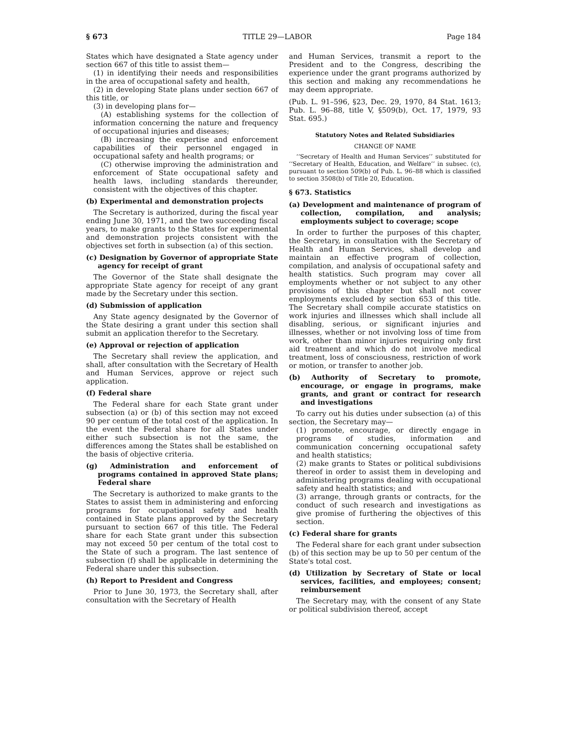§ 673 TITLE 29—LABOR Page 184
States which have designated a State agency under section 667 of this title to assist them—
(1) in identifying their needs and responsibilities in the area of occupational safety and health,
(2) in developing State plans under section 667 of this title, or
(3) in developing plans for—
(A) establishing systems for the collection of information concerning the nature and frequency of occupational injuries and diseases;
(B) increasing the expertise and enforcement capabilities of their personnel engaged in occupational safety and health programs; or
(C) otherwise improving the administration and enforcement of State occupational safety and health laws, including standards thereunder, consistent with the objectives of this chapter.
(b) Experimental and demonstration projects
The Secretary is authorized, during the fiscal year ending June 30, 1971, and the two succeeding fiscal years, to make grants to the States for experimental and demonstration projects consistent with the objectives set forth in subsection (a) of this section.
(c) Designation by Governor of appropriate State agency for receipt of grant
The Governor of the State shall designate the appropriate State agency for receipt of any grant made by the Secretary under this section.
(d) Submission of application
Any State agency designated by the Governor of the State desiring a grant under this section shall submit an application therefor to the Secretary.
(e) Approval or rejection of application
The Secretary shall review the application, and shall, after consultation with the Secretary of Health and Human Services, approve or reject such application.
(f) Federal share
The Federal share for each State grant under subsection (a) or (b) of this section may not exceed 90 per centum of the total cost of the application. In the event the Federal share for all States under either such subsection is not the same, the differences among the States shall be established on the basis of objective criteria.
(g) Administration and enforcement of programs contained in approved State plans; Federal share
The Secretary is authorized to make grants to the States to assist them in administering and enforcing programs for occupational safety and health contained in State plans approved by the Secretary pursuant to section 667 of this title. The Federal share for each State grant under this subsection may not exceed 50 per centum of the total cost to the State of such a program. The last sentence of subsection (f) shall be applicable in determining the Federal share under this subsection.
(h) Report to President and Congress
Prior to June 30, 1973, the Secretary shall, after consultation with the Secretary of Health
and Human Services, transmit a report to the President and to the Congress, describing the experience under the grant programs authorized by this section and making any recommendations he may deem appropriate.
(Pub. L. 91–596, §23, Dec. 29, 1970, 84 Stat. 1613; Pub. L. 96–88, title V, §509(b), Oct. 17, 1979, 93 Stat. 695.)
Statutory Notes and Related Subsidiaries
CHANGE OF NAME
‘‘Secretary of Health and Human Services’’ substituted for ‘‘Secretary of Health, Education, and Welfare’’ in subsec. (c), pursuant to section 509(b) of Pub. L. 96–88 which is classified to section 3508(b) of Title 20, Education.
§ 673. Statistics
(a) Development and maintenance of program of collection, compilation, and analysis; employments subject to coverage; scope
In order to further the purposes of this chapter, the Secretary, in consultation with the Secretary of Health and Human Services, shall develop and maintain an effective program of collection, compilation, and analysis of occupational safety and health statistics. Such program may cover all employments whether or not subject to any other provisions of this chapter but shall not cover employments excluded by section 653 of this title. The Secretary shall compile accurate statistics on work injuries and illnesses which shall include all disabling, serious, or significant injuries and illnesses, whether or not involving loss of time from work, other than minor injuries requiring only first aid treatment and which do not involve medical treatment, loss of consciousness, restriction of work or motion, or transfer to another job.
(b) Authority of Secretary to promote, encourage, or engage in programs, make grants, and grant or contract for research and investigations
To carry out his duties under subsection (a) of this section, the Secretary may—
(1) promote, encourage, or directly engage in programs of studies, information and communication concerning occupational safety and health statistics;
(2) make grants to States or political subdivisions thereof in order to assist them in developing and administering programs dealing with occupational safety and health statistics; and
(3) arrange, through grants or contracts, for the conduct of such research and investigations as give promise of furthering the objectives of this section.
(c) Federal share for grants
The Federal share for each grant under subsection (b) of this section may be up to 50 per centum of the State's total cost.
(d) Utilization by Secretary of State or local services, facilities, and employees; consent; reimbursement
The Secretary may, with the consent of any State or political subdivision thereof, accept